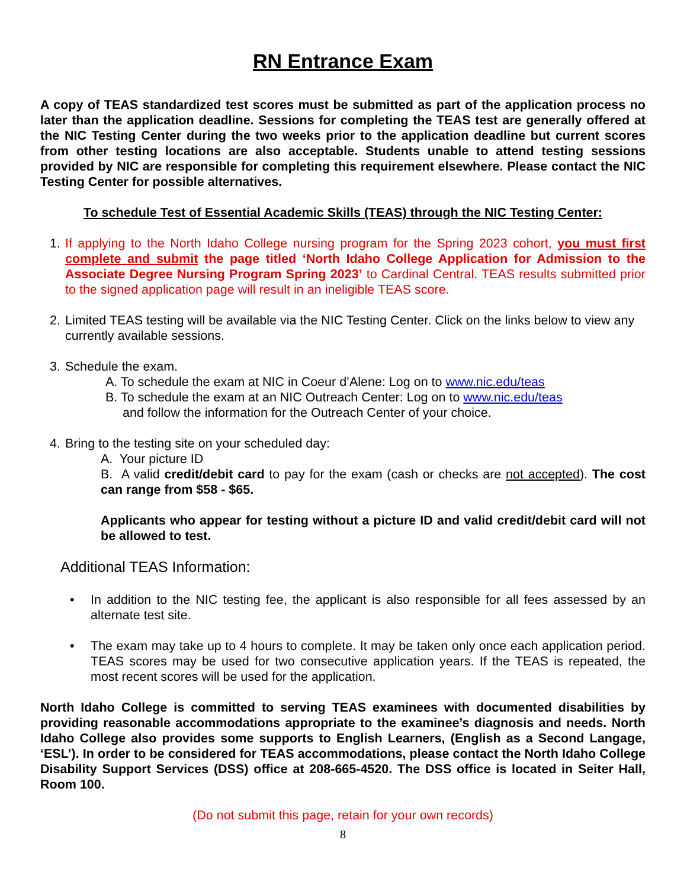RN Entrance Exam
A copy of TEAS standardized test scores must be submitted as part of the application process no later than the application deadline. Sessions for completing the TEAS test are generally offered at the NIC Testing Center during the two weeks prior to the application deadline but current scores from other testing locations are also acceptable. Students unable to attend testing sessions provided by NIC are responsible for completing this requirement elsewhere. Please contact the NIC Testing Center for possible alternatives.
To schedule Test of Essential Academic Skills (TEAS) through the NIC Testing Center:
1. If applying to the North Idaho College nursing program for the Spring 2023 cohort, you must first complete and submit the page titled ‘North Idaho College Application for Admission to the Associate Degree Nursing Program Spring 2023’ to Cardinal Central. TEAS results submitted prior to the signed application page will result in an ineligible TEAS score.
2. Limited TEAS testing will be available via the NIC Testing Center. Click on the links below to view any currently available sessions.
3. Schedule the exam.
A. To schedule the exam at NIC in Coeur d’Alene: Log on to www.nic.edu/teas
B. To schedule the exam at an NIC Outreach Center: Log on to www.nic.edu/teas
and follow the information for the Outreach Center of your choice.
4. Bring to the testing site on your scheduled day:
A. Your picture ID
B. A valid credit/debit card to pay for the exam (cash or checks are not accepted). The cost can range from $58 - $65.
Applicants who appear for testing without a picture ID and valid credit/debit card will not be allowed to test.
Additional TEAS Information:
• In addition to the NIC testing fee, the applicant is also responsible for all fees assessed by an alternate test site.
• The exam may take up to 4 hours to complete. It may be taken only once each application period. TEAS scores may be used for two consecutive application years. If the TEAS is repeated, the most recent scores will be used for the application.
North Idaho College is committed to serving TEAS examinees with documented disabilities by providing reasonable accommodations appropriate to the examinee’s diagnosis and needs. North Idaho College also provides some supports to English Learners, (English as a Second Langage, ‘ESL’). In order to be considered for TEAS accommodations, please contact the North Idaho College Disability Support Services (DSS) office at 208-665-4520. The DSS office is located in Seiter Hall, Room 100.
(Do not submit this page, retain for your own records)
8